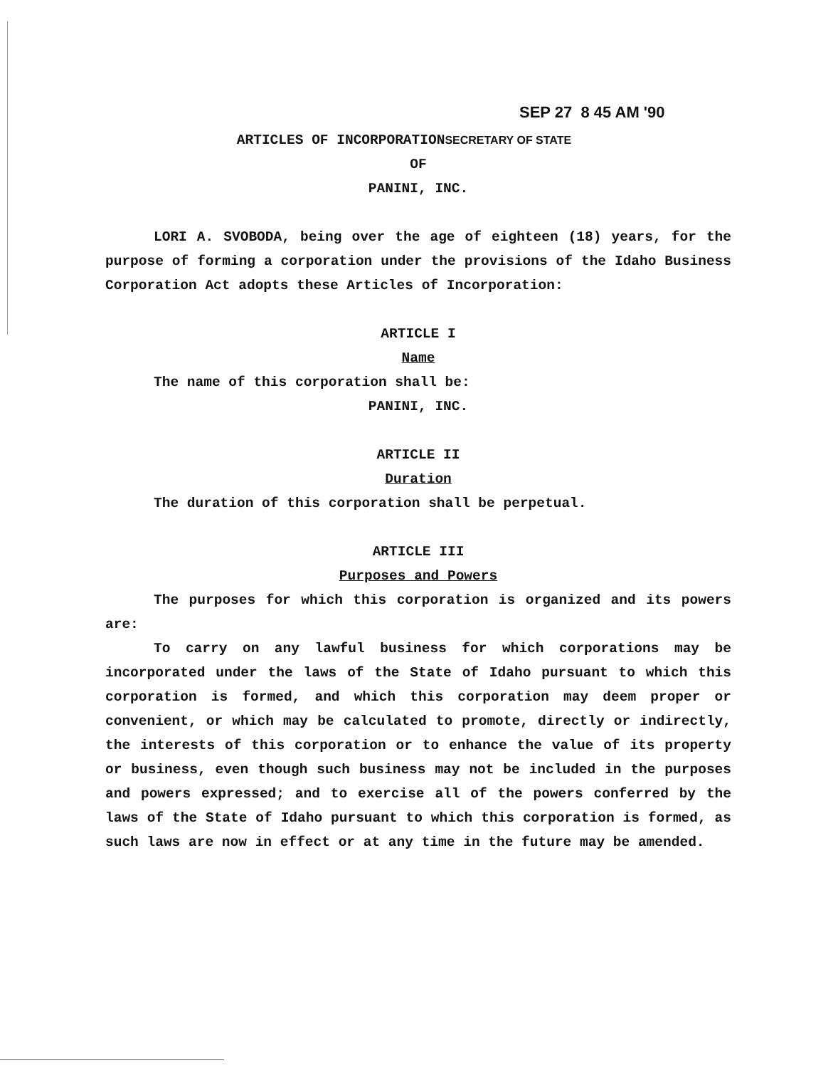SEP 27 8 45 AM '90
ARTICLES OF INCORPORATIONSECRETARY OF STATE
OF
PANINI, INC.
LORI A. SVOBODA, being over the age of eighteen (18) years, for the purpose of forming a corporation under the provisions of the Idaho Business Corporation Act adopts these Articles of Incorporation:
ARTICLE I
Name
The name of this corporation shall be:
PANINI, INC.
ARTICLE II
Duration
The duration of this corporation shall be perpetual.
ARTICLE III
Purposes and Powers
The purposes for which this corporation is organized and its powers are:
To carry on any lawful business for which corporations may be incorporated under the laws of the State of Idaho pursuant to which this corporation is formed, and which this corporation may deem proper or convenient, or which may be calculated to promote, directly or indirectly, the interests of this corporation or to enhance the value of its property or business, even though such business may not be included in the purposes and powers expressed; and to exercise all of the powers conferred by the laws of the State of Idaho pursuant to which this corporation is formed, as such laws are now in effect or at any time in the future may be amended.